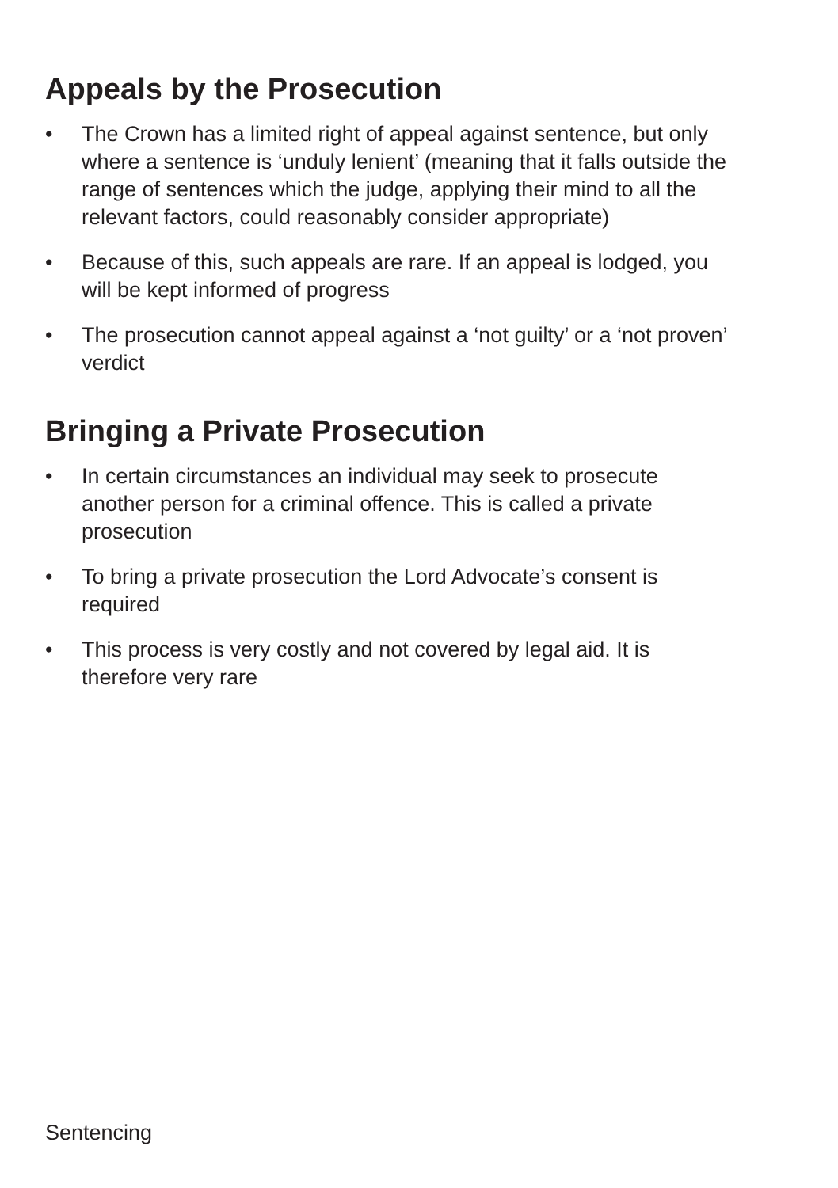Appeals by the Prosecution
• The Crown has a limited right of appeal against sentence, but only where a sentence is ‘unduly lenient’ (meaning that it falls outside the range of sentences which the judge, applying their mind to all the relevant factors, could reasonably consider appropriate)
• Because of this, such appeals are rare. If an appeal is lodged, you will be kept informed of progress
• The prosecution cannot appeal against a ‘not guilty’ or a ‘not proven’ verdict
Bringing a Private Prosecution
• In certain circumstances an individual may seek to prosecute another person for a criminal offence. This is called a private prosecution
• To bring a private prosecution the Lord Advocate’s consent is required
• This process is very costly and not covered by legal aid. It is therefore very rare
Sentencing